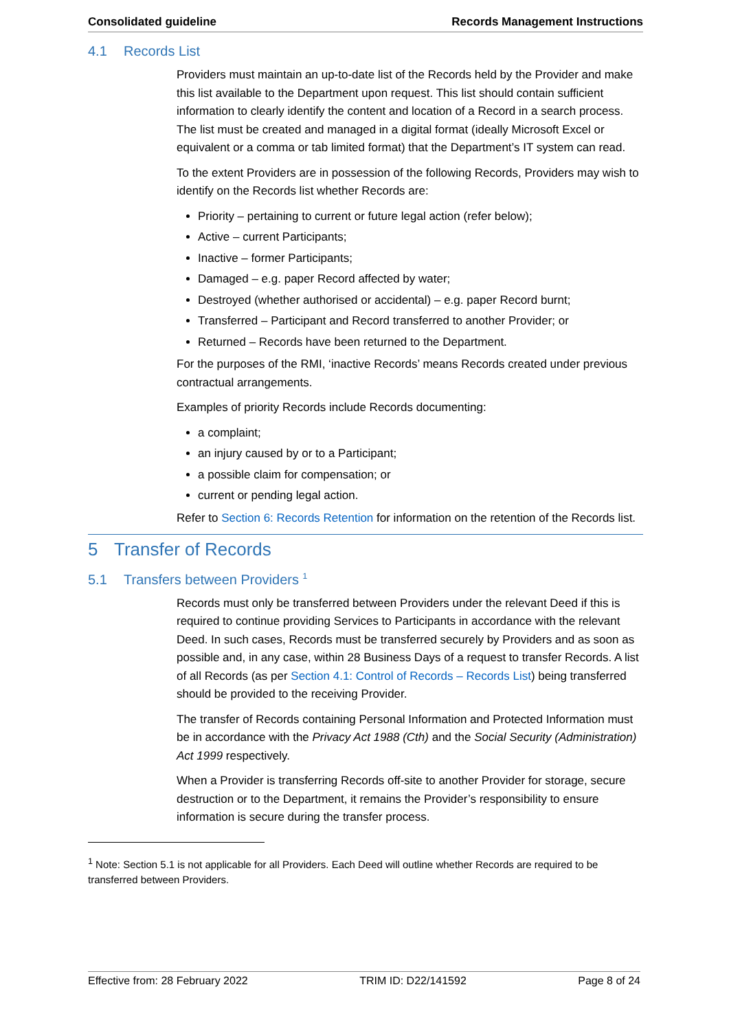Consolidated guideline Records Management Instructions
4.1 Records List
Providers must maintain an up-to-date list of the Records held by the Provider and make this list available to the Department upon request. This list should contain sufficient information to clearly identify the content and location of a Record in a search process. The list must be created and managed in a digital format (ideally Microsoft Excel or equivalent or a comma or tab limited format) that the Department’s IT system can read.
To the extent Providers are in possession of the following Records, Providers may wish to identify on the Records list whether Records are:
Priority – pertaining to current or future legal action (refer below);
Active – current Participants;
Inactive – former Participants;
Damaged – e.g. paper Record affected by water;
Destroyed (whether authorised or accidental) – e.g. paper Record burnt;
Transferred – Participant and Record transferred to another Provider; or
Returned – Records have been returned to the Department.
For the purposes of the RMI, ‘inactive Records’ means Records created under previous contractual arrangements.
Examples of priority Records include Records documenting:
a complaint;
an injury caused by or to a Participant;
a possible claim for compensation; or
current or pending legal action.
Refer to Section 6: Records Retention for information on the retention of the Records list.
5 Transfer of Records
5.1 Transfers between Providers <sup>1</sup>
Records must only be transferred between Providers under the relevant Deed if this is required to continue providing Services to Participants in accordance with the relevant Deed. In such cases, Records must be transferred securely by Providers and as soon as possible and, in any case, within 28 Business Days of a request to transfer Records. A list of all Records (as per Section 4.1: Control of Records – Records List) being transferred should be provided to the receiving Provider.
The transfer of Records containing Personal Information and Protected Information must be in accordance with the Privacy Act 1988 (Cth) and the Social Security (Administration) Act 1999 respectively.
When a Provider is transferring Records off-site to another Provider for storage, secure destruction or to the Department, it remains the Provider’s responsibility to ensure information is secure during the transfer process.
<sup>1</sup> Note: Section 5.1 is not applicable for all Providers. Each Deed will outline whether Records are required to be transferred between Providers.
Effective from: 28 February 2022 TRIM ID: D22/141592 Page 8 of 24